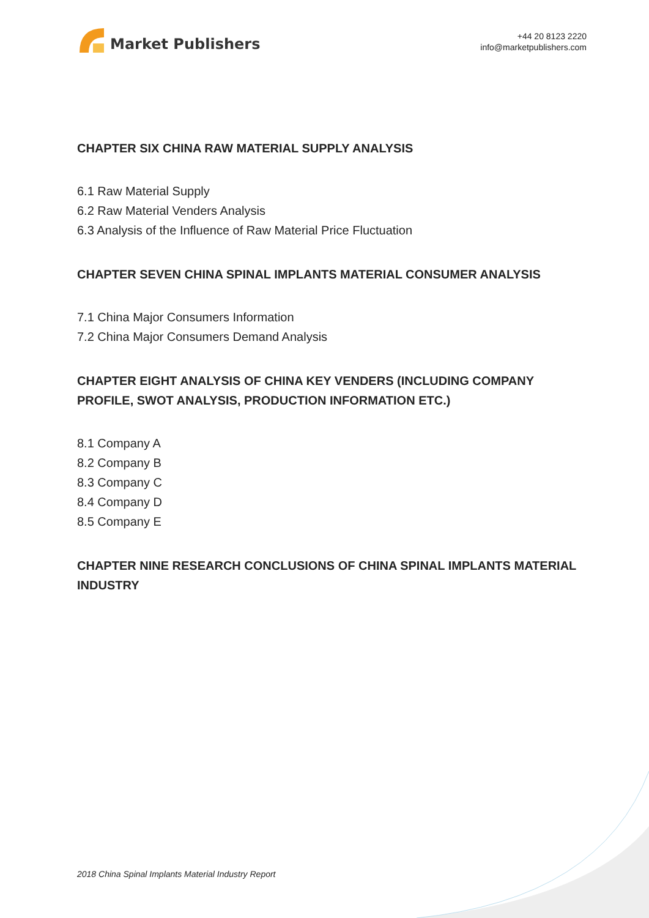Market Publishers
+44 20 8123 2220
info@marketpublishers.com
CHAPTER SIX CHINA RAW MATERIAL SUPPLY ANALYSIS
6.1 Raw Material Supply
6.2 Raw Material Venders Analysis
6.3 Analysis of the Influence of Raw Material Price Fluctuation
CHAPTER SEVEN CHINA SPINAL IMPLANTS MATERIAL CONSUMER ANALYSIS
7.1 China Major Consumers Information
7.2 China Major Consumers Demand Analysis
CHAPTER EIGHT ANALYSIS OF CHINA KEY VENDERS (INCLUDING COMPANY PROFILE, SWOT ANALYSIS, PRODUCTION INFORMATION ETC.)
8.1 Company A
8.2 Company B
8.3 Company C
8.4 Company D
8.5 Company E
CHAPTER NINE RESEARCH CONCLUSIONS OF CHINA SPINAL IMPLANTS MATERIAL INDUSTRY
2018 China Spinal Implants Material Industry Report